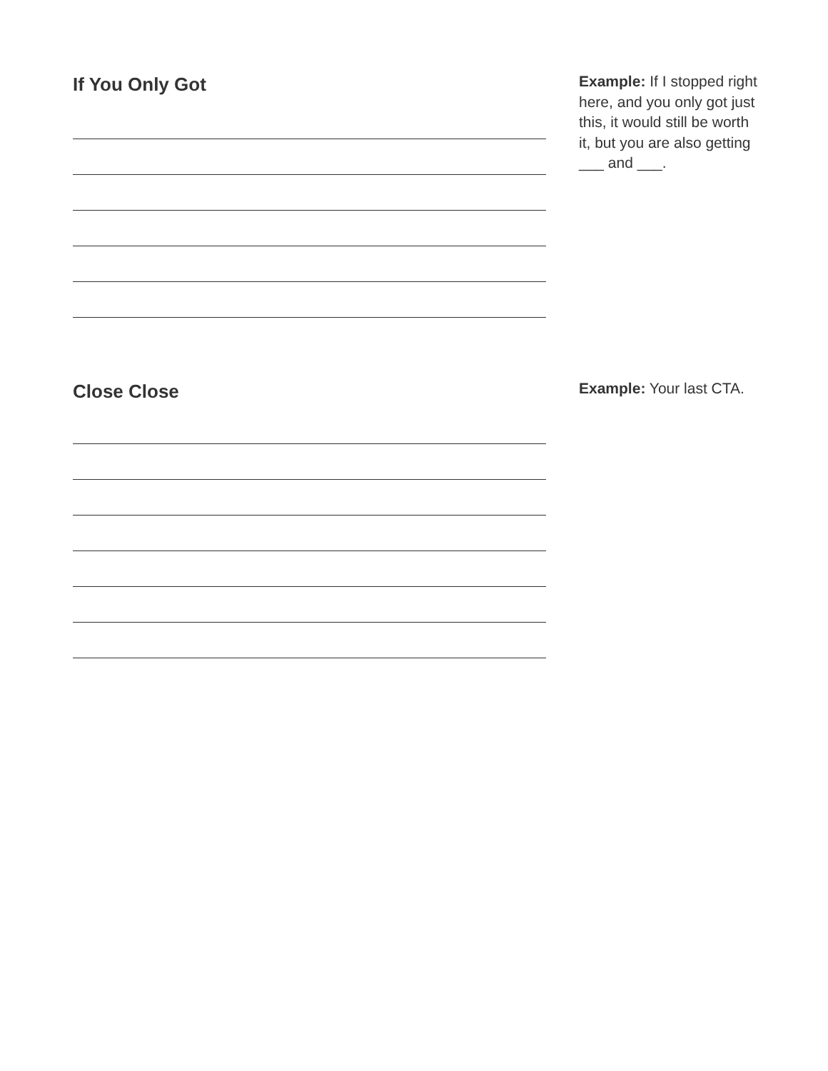If You Only Got
Example: If I stopped right here, and you only got just this, it would still be worth it, but you are also getting ___ and ___.
Close Close
Example: Your last CTA.